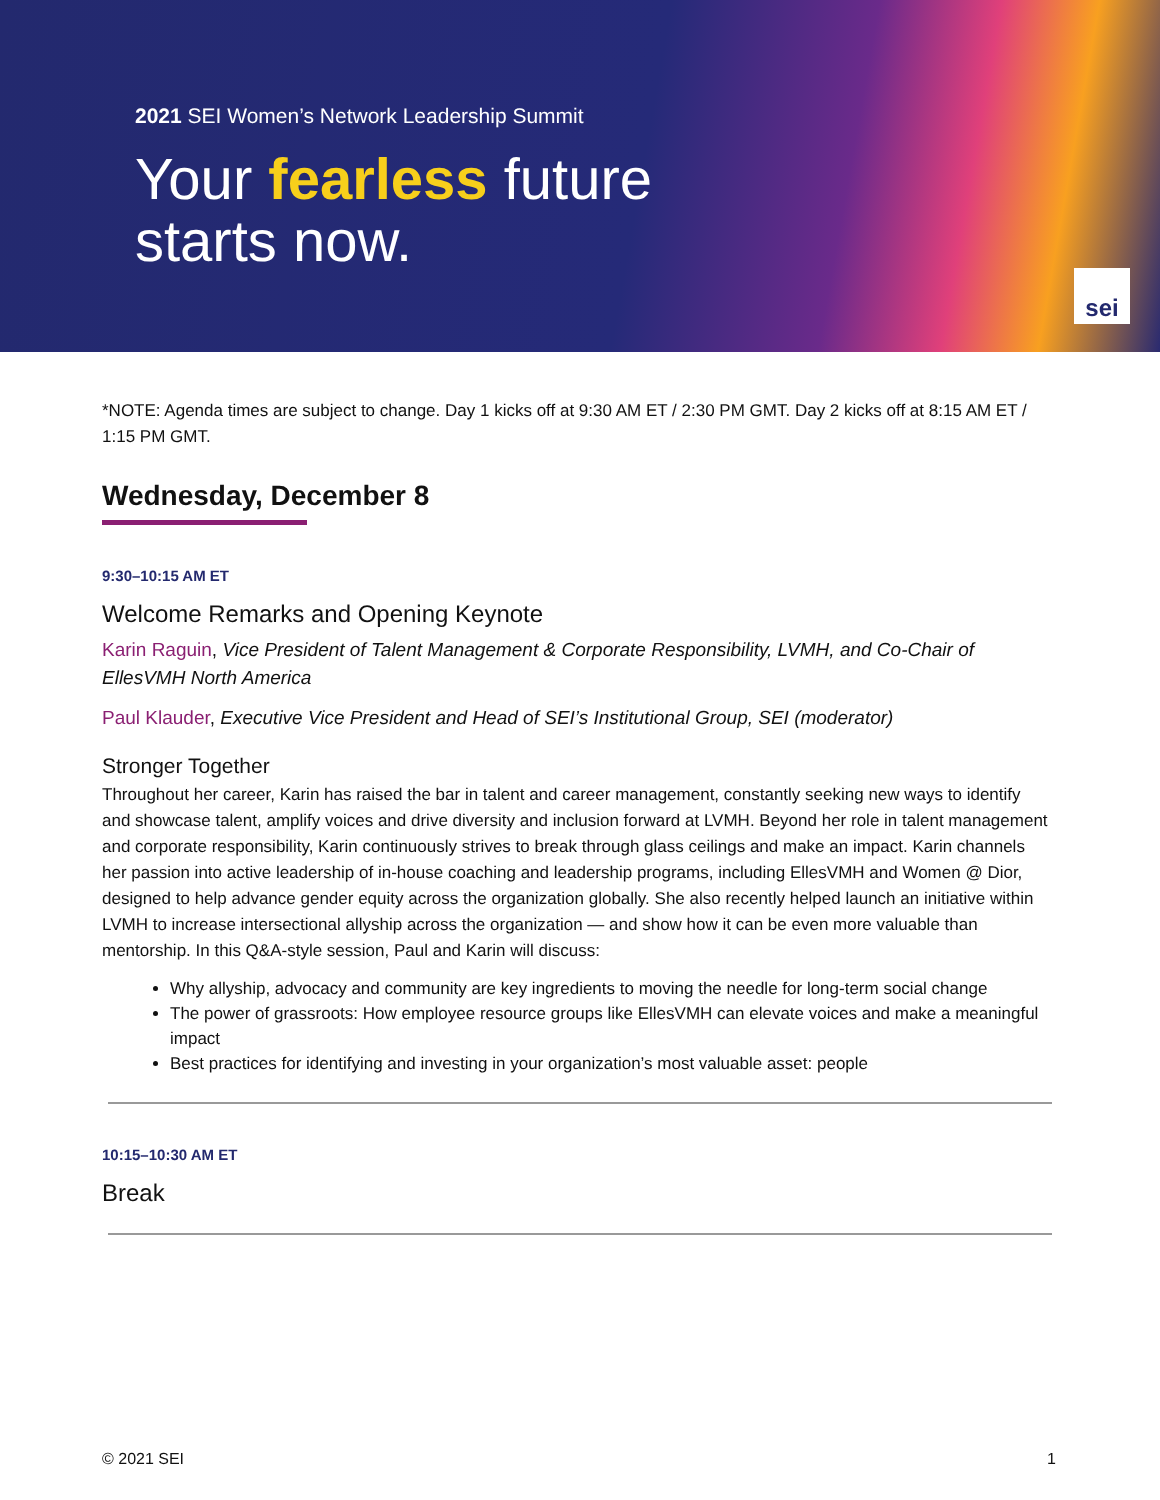2021 SEI Women’s Network Leadership Summit
Your fearless future
starts now.
sei
*NOTE: Agenda times are subject to change. Day 1 kicks off at 9:30 AM ET / 2:30 PM GMT. Day 2 kicks off at 8:15 AM ET / 1:15 PM GMT.
Wednesday, December 8
9:30–10:15 AM ET
Welcome Remarks and Opening Keynote
Karin Raguin, Vice President of Talent Management & Corporate Responsibility, LVMH, and Co-Chair of EllesVMH North America
Paul Klauder, Executive Vice President and Head of SEI’s Institutional Group, SEI (moderator)
Stronger Together
Throughout her career, Karin has raised the bar in talent and career management, constantly seeking new ways to identify and showcase talent, amplify voices and drive diversity and inclusion forward at LVMH. Beyond her role in talent management and corporate responsibility, Karin continuously strives to break through glass ceilings and make an impact. Karin channels her passion into active leadership of in-house coaching and leadership programs, including EllesVMH and Women @ Dior, designed to help advance gender equity across the organization globally. She also recently helped launch an initiative within LVMH to increase intersectional allyship across the organization — and show how it can be even more valuable than mentorship. In this Q&A-style session, Paul and Karin will discuss:
Why allyship, advocacy and community are key ingredients to moving the needle for long-term social change
The power of grassroots: How employee resource groups like EllesVMH can elevate voices and make a meaningful impact
Best practices for identifying and investing in your organization’s most valuable asset: people
10:15–10:30 AM ET
Break
© 2021 SEI 1